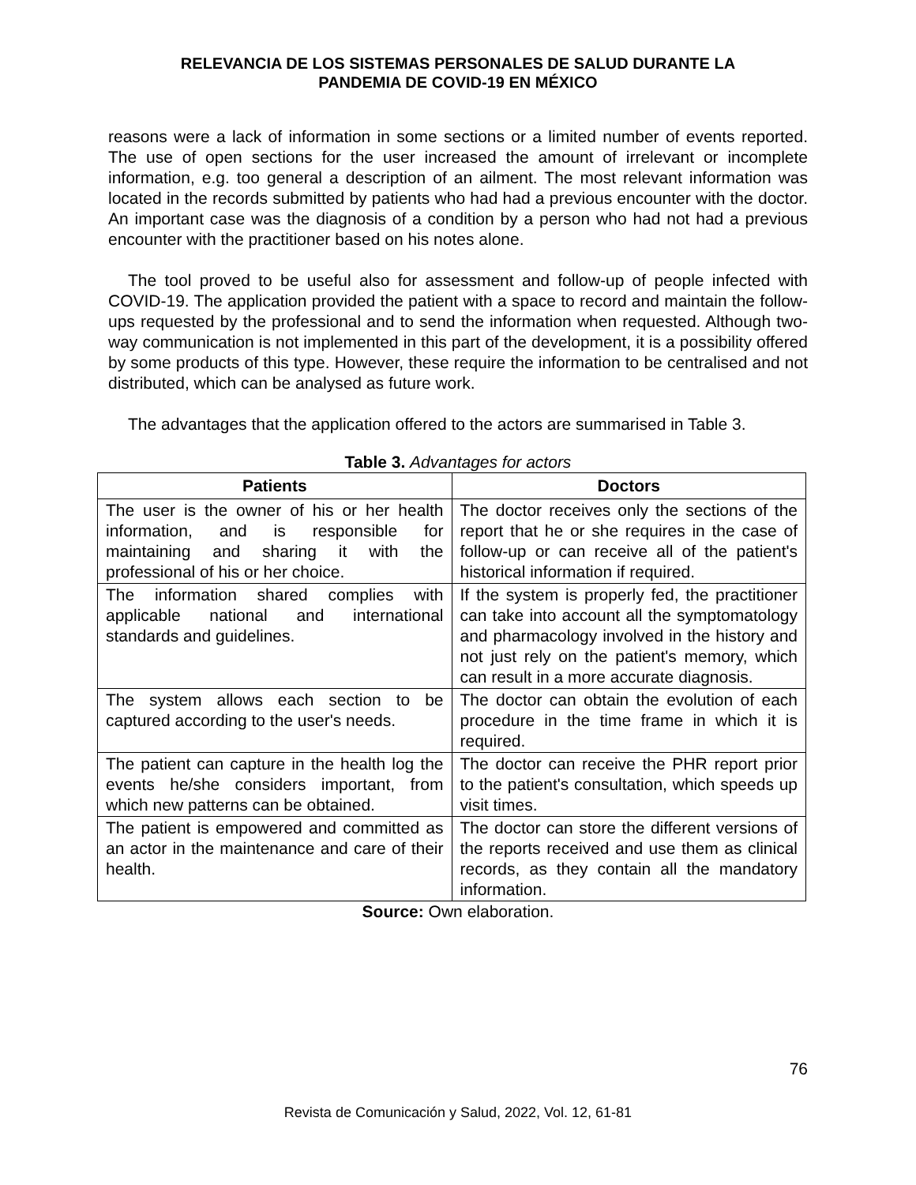RELEVANCIA DE LOS SISTEMAS PERSONALES DE SALUD DURANTE LA
PANDEMIA DE COVID-19 EN MÉXICO
reasons were a lack of information in some sections or a limited number of events reported. The use of open sections for the user increased the amount of irrelevant or incomplete information, e.g. too general a description of an ailment. The most relevant information was located in the records submitted by patients who had had a previous encounter with the doctor. An important case was the diagnosis of a condition by a person who had not had a previous encounter with the practitioner based on his notes alone.
The tool proved to be useful also for assessment and follow-up of people infected with COVID-19. The application provided the patient with a space to record and maintain the follow-ups requested by the professional and to send the information when requested. Although two-way communication is not implemented in this part of the development, it is a possibility offered by some products of this type. However, these require the information to be centralised and not distributed, which can be analysed as future work.
The advantages that the application offered to the actors are summarised in Table 3.
Table 3. Advantages for actors
| Patients | Doctors |
| --- | --- |
| The user is the owner of his or her health information, and is responsible for maintaining and sharing it with the professional of his or her choice. | The doctor receives only the sections of the report that he or she requires in the case of follow-up or can receive all of the patient's historical information if required. |
| The information shared complies with applicable national and international standards and guidelines. | If the system is properly fed, the practitioner can take into account all the symptomatology and pharmacology involved in the history and not just rely on the patient's memory, which can result in a more accurate diagnosis. |
| The system allows each section to be captured according to the user's needs. | The doctor can obtain the evolution of each procedure in the time frame in which it is required. |
| The patient can capture in the health log the events he/she considers important, from which new patterns can be obtained. | The doctor can receive the PHR report prior to the patient's consultation, which speeds up visit times. |
| The patient is empowered and committed as an actor in the maintenance and care of their health. | The doctor can store the different versions of the reports received and use them as clinical records, as they contain all the mandatory information. |
Source: Own elaboration.
76
Revista de Comunicación y Salud, 2022, Vol. 12, 61-81